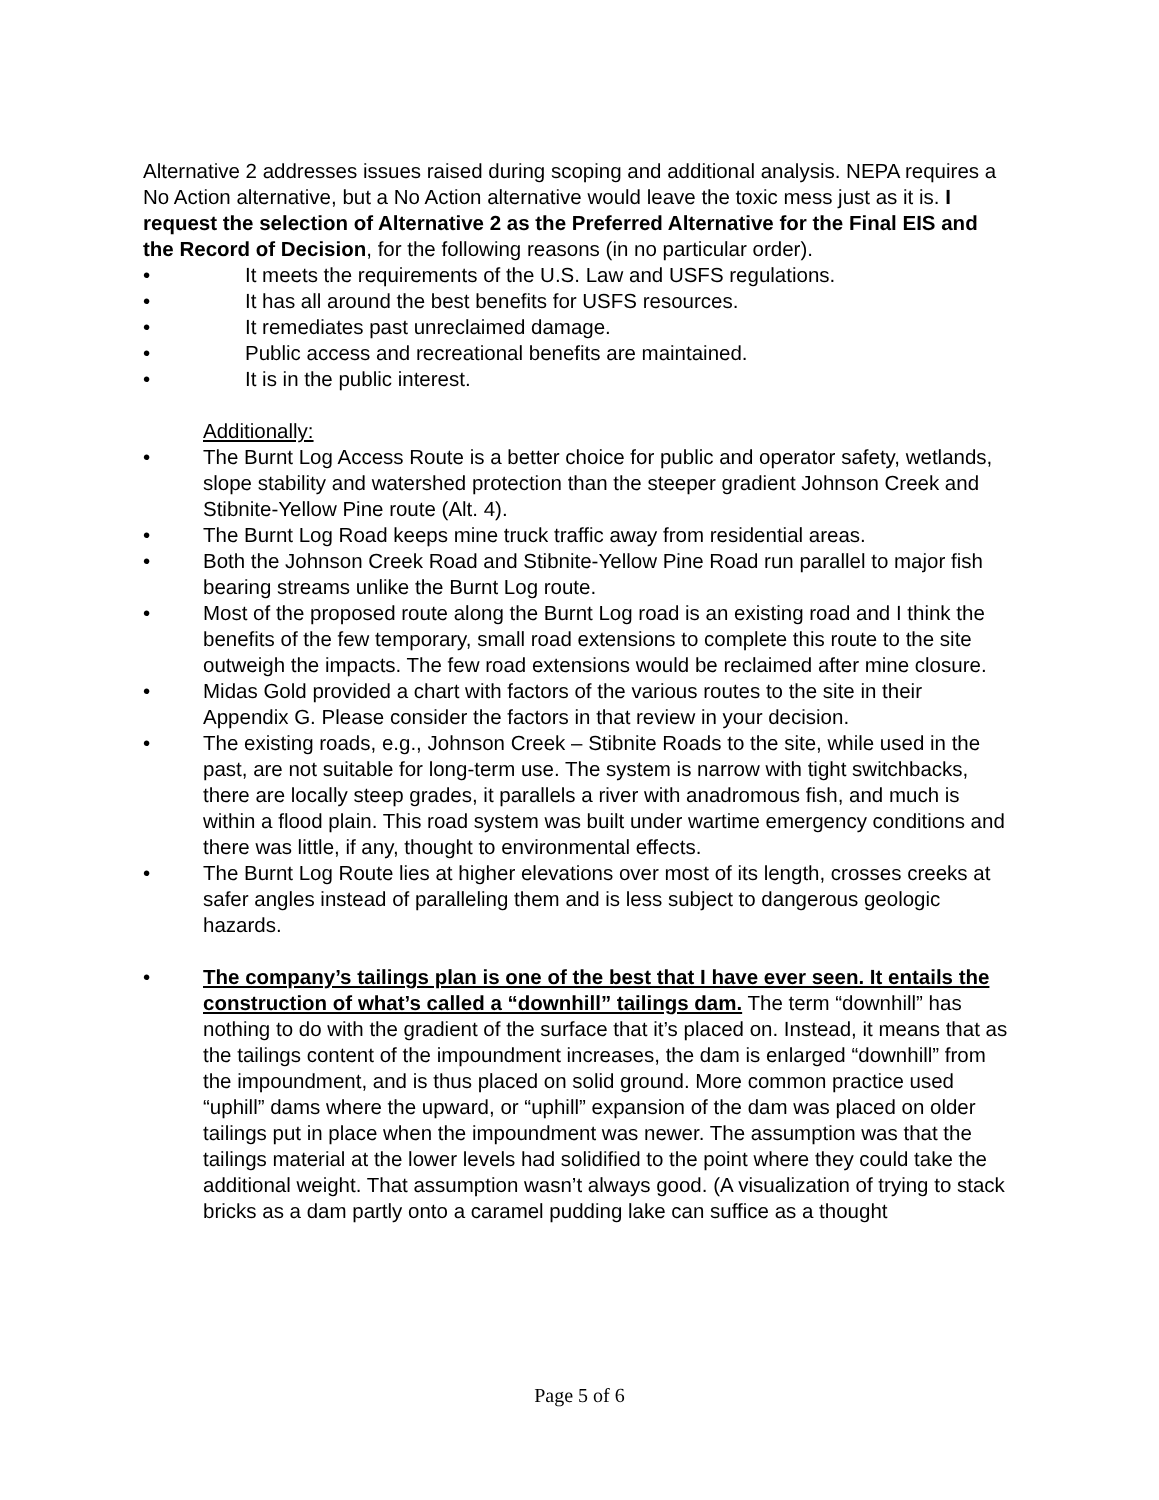Alternative 2 addresses issues raised during scoping and additional analysis. NEPA requires a No Action alternative, but a No Action alternative would leave the toxic mess just as it is. I request the selection of Alternative 2 as the Preferred Alternative for the Final EIS and the Record of Decision, for the following reasons (in no particular order).
• It meets the requirements of the U.S. Law and USFS regulations.
• It has all around the best benefits for USFS resources.
• It remediates past unreclaimed damage.
• Public access and recreational benefits are maintained.
• It is in the public interest.
Additionally:
• The Burnt Log Access Route is a better choice for public and operator safety, wetlands, slope stability and watershed protection than the steeper gradient Johnson Creek and Stibnite-Yellow Pine route (Alt. 4).
• The Burnt Log Road keeps mine truck traffic away from residential areas.
• Both the Johnson Creek Road and Stibnite-Yellow Pine Road run parallel to major fish bearing streams unlike the Burnt Log route.
• Most of the proposed route along the Burnt Log road is an existing road and I think the benefits of the few temporary, small road extensions to complete this route to the site outweigh the impacts. The few road extensions would be reclaimed after mine closure.
• Midas Gold provided a chart with factors of the various routes to the site in their Appendix G. Please consider the factors in that review in your decision.
• The existing roads, e.g., Johnson Creek – Stibnite Roads to the site, while used in the past, are not suitable for long-term use. The system is narrow with tight switchbacks, there are locally steep grades, it parallels a river with anadromous fish, and much is within a flood plain. This road system was built under wartime emergency conditions and there was little, if any, thought to environmental effects.
• The Burnt Log Route lies at higher elevations over most of its length, crosses creeks at safer angles instead of paralleling them and is less subject to dangerous geologic hazards.
• The company’s tailings plan is one of the best that I have ever seen. It entails the construction of what’s called a “downhill” tailings dam. The term “downhill” has nothing to do with the gradient of the surface that it’s placed on. Instead, it means that as the tailings content of the impoundment increases, the dam is enlarged “downhill” from the impoundment, and is thus placed on solid ground. More common practice used “uphill” dams where the upward, or “uphill” expansion of the dam was placed on older tailings put in place when the impoundment was newer. The assumption was that the tailings material at the lower levels had solidified to the point where they could take the additional weight. That assumption wasn’t always good. (A visualization of trying to stack bricks as a dam partly onto a caramel pudding lake can suffice as a thought
Page 5 of 6